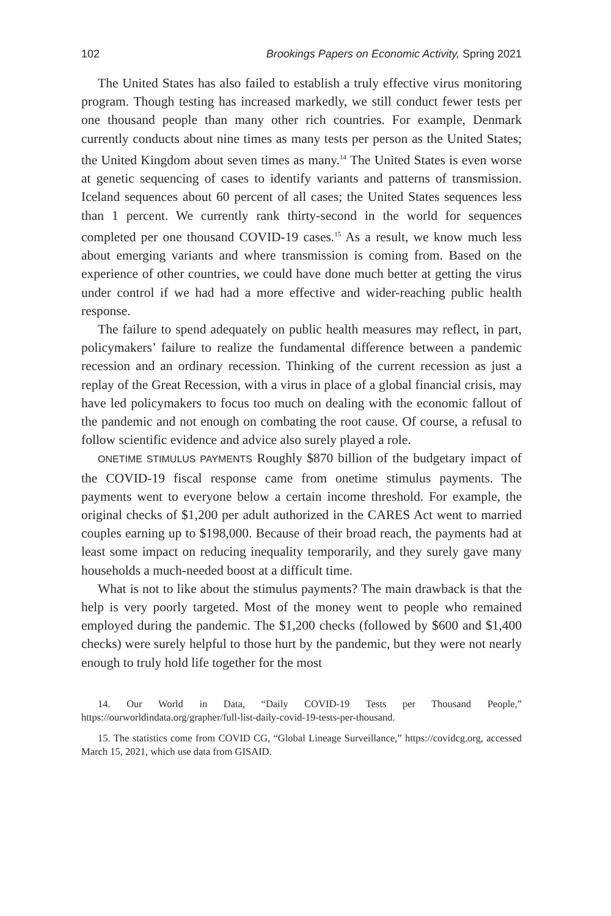102 Brookings Papers on Economic Activity, Spring 2021
The United States has also failed to establish a truly effective virus monitoring program. Though testing has increased markedly, we still conduct fewer tests per one thousand people than many other rich countries. For example, Denmark currently conducts about nine times as many tests per person as the United States; the United Kingdom about seven times as many.<sup>14</sup> The United States is even worse at genetic sequencing of cases to identify variants and patterns of transmission. Iceland sequences about 60 percent of all cases; the United States sequences less than 1 percent. We currently rank thirty-second in the world for sequences completed per one thousand COVID-19 cases.<sup>15</sup> As a result, we know much less about emerging variants and where transmission is coming from. Based on the experience of other countries, we could have done much better at getting the virus under control if we had had a more effective and wider-reaching public health response.
The failure to spend adequately on public health measures may reflect, in part, policymakers’ failure to realize the fundamental difference between a pandemic recession and an ordinary recession. Thinking of the current recession as just a replay of the Great Recession, with a virus in place of a global financial crisis, may have led policymakers to focus too much on dealing with the economic fallout of the pandemic and not enough on combating the root cause. Of course, a refusal to follow scientific evidence and advice also surely played a role.
ONETIME STIMULUS PAYMENTS Roughly $870 billion of the budgetary impact of the COVID-19 fiscal response came from onetime stimulus payments. The payments went to everyone below a certain income threshold. For example, the original checks of $1,200 per adult authorized in the CARES Act went to married couples earning up to $198,000. Because of their broad reach, the payments had at least some impact on reducing inequality temporarily, and they surely gave many households a much-needed boost at a difficult time.
What is not to like about the stimulus payments? The main drawback is that the help is very poorly targeted. Most of the money went to people who remained employed during the pandemic. The $1,200 checks (followed by $600 and $1,400 checks) were surely helpful to those hurt by the pandemic, but they were not nearly enough to truly hold life together for the most
14. Our World in Data, “Daily COVID-19 Tests per Thousand People,” https://ourworldindata.org/grapher/full-list-daily-covid-19-tests-per-thousand.
15. The statistics come from COVID CG, “Global Lineage Surveillance,” https://covidcg.org, accessed March 15, 2021, which use data from GISAID.